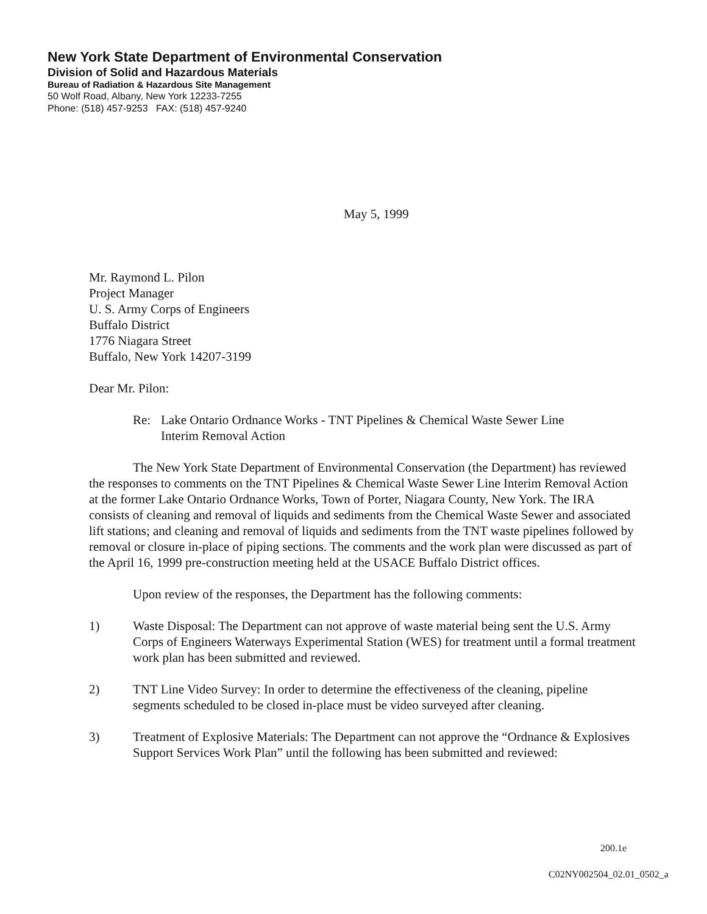New York State Department of Environmental Conservation
Division of Solid and Hazardous Materials
Bureau of Radiation & Hazardous Site Management
50 Wolf Road, Albany, New York 12233-7255
Phone: (518) 457-9253 FAX: (518) 457-9240
May 5, 1999
Mr. Raymond L. Pilon
Project Manager
U. S. Army Corps of Engineers
Buffalo District
1776 Niagara Street
Buffalo, New York 14207-3199
Dear Mr. Pilon:
Re: Lake Ontario Ordnance Works - TNT Pipelines & Chemical Waste Sewer Line
Interim Removal Action
The New York State Department of Environmental Conservation (the Department) has reviewed the responses to comments on the TNT Pipelines & Chemical Waste Sewer Line Interim Removal Action at the former Lake Ontario Ordnance Works, Town of Porter, Niagara County, New York. The IRA consists of cleaning and removal of liquids and sediments from the Chemical Waste Sewer and associated lift stations; and cleaning and removal of liquids and sediments from the TNT waste pipelines followed by removal or closure in-place of piping sections. The comments and the work plan were discussed as part of the April 16, 1999 pre-construction meeting held at the USACE Buffalo District offices.
Upon review of the responses, the Department has the following comments:
1) Waste Disposal: The Department can not approve of waste material being sent the U.S. Army Corps of Engineers Waterways Experimental Station (WES) for treatment until a formal treatment work plan has been submitted and reviewed.
2) TNT Line Video Survey: In order to determine the effectiveness of the cleaning, pipeline segments scheduled to be closed in-place must be video surveyed after cleaning.
3) Treatment of Explosive Materials: The Department can not approve the “Ordnance & Explosives Support Services Work Plan” until the following has been submitted and reviewed:
200.1e
C02NY002504_02.01_0502_a